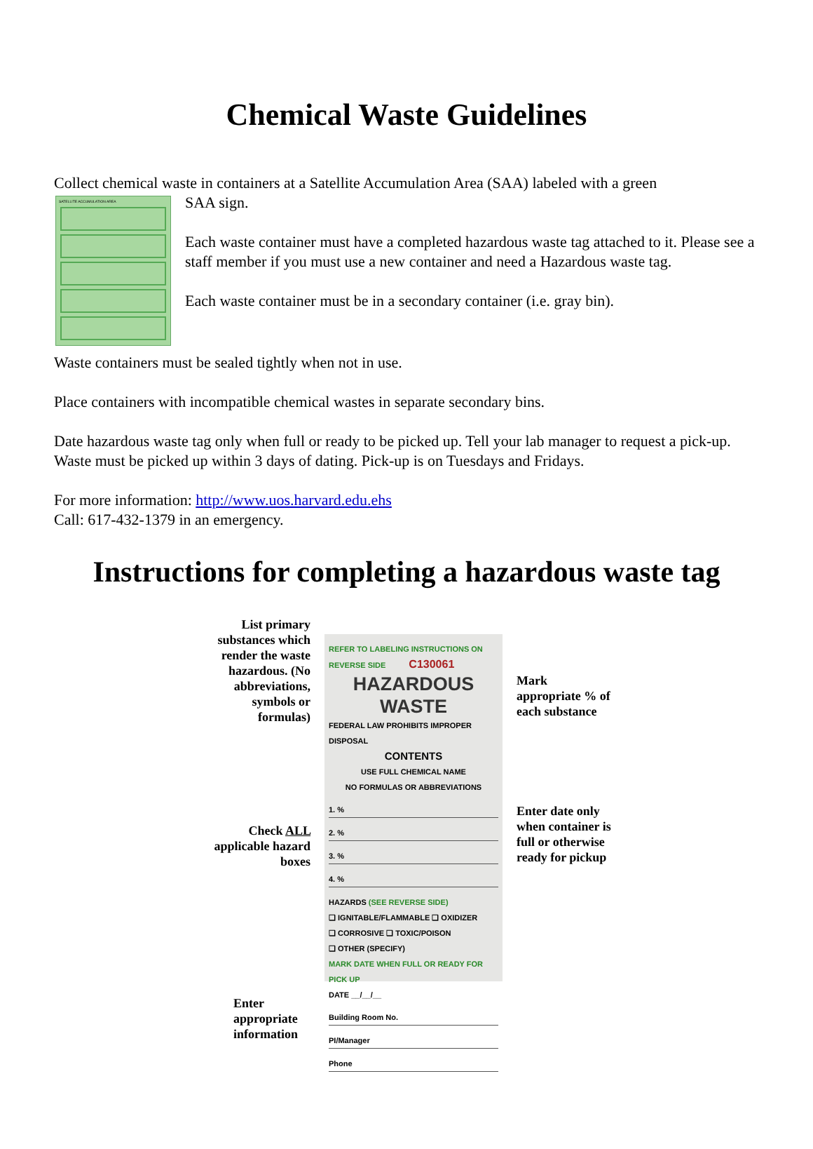Chemical Waste Guidelines
Collect chemical waste in containers at a Satellite Accumulation Area (SAA) labeled with a green
SATELLITE ACCUMULATION AREA
SAA sign.
Each waste container must have a completed hazardous waste tag attached to it. Please see a staff member if you must use a new container and need a Hazardous waste tag.
Each waste container must be in a secondary container (i.e. gray bin).
Waste containers must be sealed tightly when not in use.
Place containers with incompatible chemical wastes in separate secondary bins.
Date hazardous waste tag only when full or ready to be picked up. Tell your lab manager to request a pick-up. Waste must be picked up within 3 days of dating. Pick-up is on Tuesdays and Fridays.
For more information: http://www.uos.harvard.edu.ehs
Call: 617-432-1379 in an emergency.
Instructions for completing a hazardous waste tag
List primary substances which render the waste hazardous. (No abbreviations, symbols or formulas)
Check ALL applicable hazard boxes
Enter appropriate information
REFER TO LABELING INSTRUCTIONS ON REVERSE SIDE C130061
HAZARDOUS
WASTE
FEDERAL LAW PROHIBITS IMPROPER DISPOSAL
CONTENTS
USE FULL CHEMICAL NAME
NO FORMULAS OR ABBREVIATIONS
1. %
2. %
3. %
4. %
HAZARDS (SEE REVERSE SIDE)
❑ IGNITABLE/FLAMMABLE ❑ OXIDIZER
❑ CORROSIVE ❑ TOXIC/POISON
❑ OTHER (SPECIFY)
MARK DATE WHEN FULL OR READY FOR PICK UP
DATE __/__/__
Building Room No.
PI/Manager
Phone
Mark appropriate % of each substance
Enter date only when container is full or otherwise ready for pickup